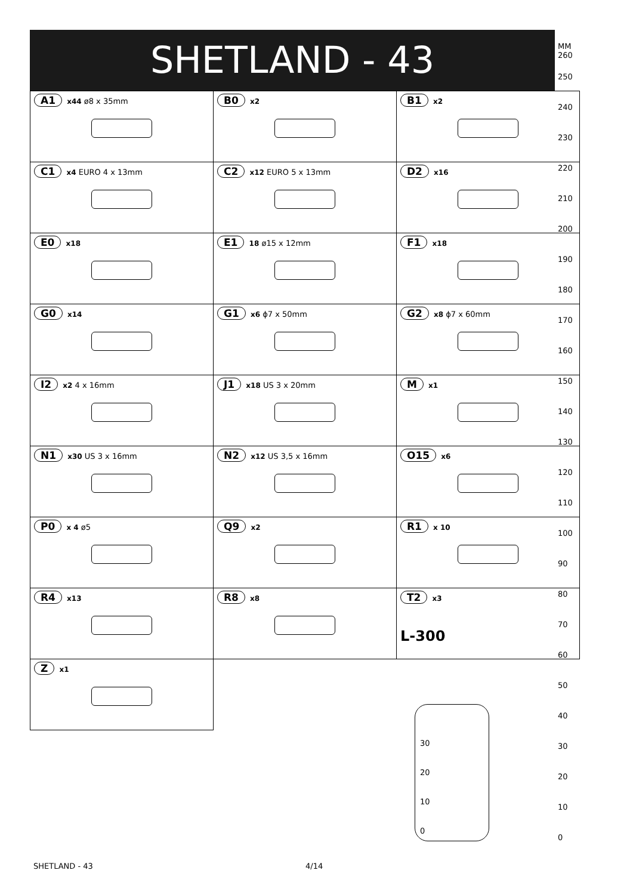SHETLAND - 43
| A1 x44 ø8 x 35mm | B0 x2 | B1 x2 |
| C1 x4 EURO 4 x 13mm | C2 x12 EURO 5 x 13mm | D2 x16 |
| E0 x18 | E1 18 ø15 x 12mm | F1 x18 |
| G0 x14 | G1 x6 ϕ7 x 50mm | G2 x8 ϕ7 x 60mm |
| I2 x2 4 x 16mm | J1 x18 US 3 x 20mm | M x1 |
| N1 x30 US 3 x 16mm | N2 x12 US 3,5 x 16mm | O15 x6 |
| P0 x 4 ø5 | Q9 x2 | R1 x 10 |
| R4 x13 | R8 x8 | T2 x3 L-300 |
| Z x1 | | |
MM
260
250
240
230
220
210
200
190
180
170
160
150
140
130
120
110
100
90
80
70
60
50
40
30
20
10
0
30
20
10
0
SHETLAND - 43 4/14